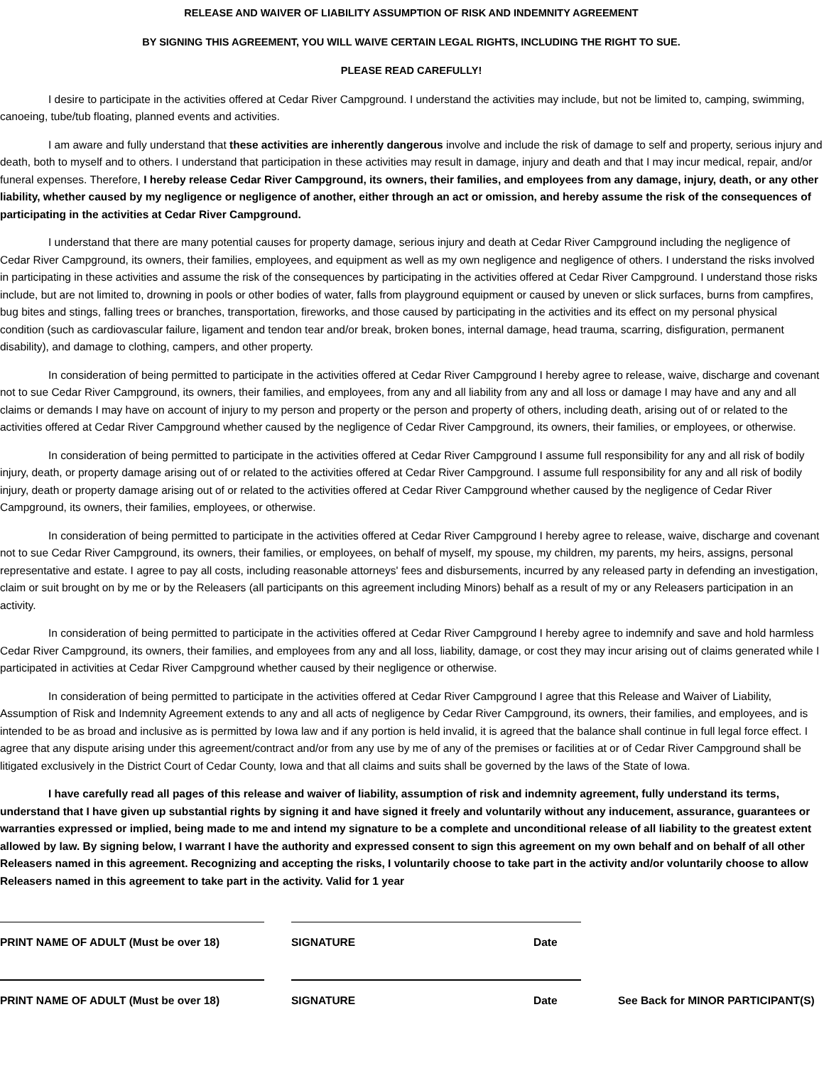RELEASE AND WAIVER OF LIABILITY ASSUMPTION OF RISK AND INDEMNITY AGREEMENT
BY SIGNING THIS AGREEMENT, YOU WILL WAIVE CERTAIN LEGAL RIGHTS, INCLUDING THE RIGHT TO SUE.
PLEASE READ CAREFULLY!
I desire to participate in the activities offered at Cedar River Campground. I understand the activities may include, but not be limited to, camping, swimming, canoeing, tube/tub floating, planned events and activities.
I am aware and fully understand that these activities are inherently dangerous involve and include the risk of damage to self and property, serious injury and death, both to myself and to others. I understand that participation in these activities may result in damage, injury and death and that I may incur medical, repair, and/or funeral expenses. Therefore, I hereby release Cedar River Campground, its owners, their families, and employees from any damage, injury, death, or any other liability, whether caused by my negligence or negligence of another, either through an act or omission, and hereby assume the risk of the consequences of participating in the activities at Cedar River Campground.
I understand that there are many potential causes for property damage, serious injury and death at Cedar River Campground including the negligence of Cedar River Campground, its owners, their families, employees, and equipment as well as my own negligence and negligence of others. I understand the risks involved in participating in these activities and assume the risk of the consequences by participating in the activities offered at Cedar River Campground. I understand those risks include, but are not limited to, drowning in pools or other bodies of water, falls from playground equipment or caused by uneven or slick surfaces, burns from campfires, bug bites and stings, falling trees or branches, transportation, fireworks, and those caused by participating in the activities and its effect on my personal physical condition (such as cardiovascular failure, ligament and tendon tear and/or break, broken bones, internal damage, head trauma, scarring, disfiguration, permanent disability), and damage to clothing, campers, and other property.
In consideration of being permitted to participate in the activities offered at Cedar River Campground I hereby agree to release, waive, discharge and covenant not to sue Cedar River Campground, its owners, their families, and employees, from any and all liability from any and all loss or damage I may have and any and all claims or demands I may have on account of injury to my person and property or the person and property of others, including death, arising out of or related to the activities offered at Cedar River Campground whether caused by the negligence of Cedar River Campground, its owners, their families, or employees, or otherwise.
In consideration of being permitted to participate in the activities offered at Cedar River Campground I assume full responsibility for any and all risk of bodily injury, death, or property damage arising out of or related to the activities offered at Cedar River Campground. I assume full responsibility for any and all risk of bodily injury, death or property damage arising out of or related to the activities offered at Cedar River Campground whether caused by the negligence of Cedar River Campground, its owners, their families, employees, or otherwise.
In consideration of being permitted to participate in the activities offered at Cedar River Campground I hereby agree to release, waive, discharge and covenant not to sue Cedar River Campground, its owners, their families, or employees, on behalf of myself, my spouse, my children, my parents, my heirs, assigns, personal representative and estate. I agree to pay all costs, including reasonable attorneys' fees and disbursements, incurred by any released party in defending an investigation, claim or suit brought on by me or by the Releasers (all participants on this agreement including Minors) behalf as a result of my or any Releasers participation in an activity.
In consideration of being permitted to participate in the activities offered at Cedar River Campground I hereby agree to indemnify and save and hold harmless Cedar River Campground, its owners, their families, and employees from any and all loss, liability, damage, or cost they may incur arising out of claims generated while I participated in activities at Cedar River Campground whether caused by their negligence or otherwise.
In consideration of being permitted to participate in the activities offered at Cedar River Campground I agree that this Release and Waiver of Liability, Assumption of Risk and Indemnity Agreement extends to any and all acts of negligence by Cedar River Campground, its owners, their families, and employees, and is intended to be as broad and inclusive as is permitted by Iowa law and if any portion is held invalid, it is agreed that the balance shall continue in full legal force effect. I agree that any dispute arising under this agreement/contract and/or from any use by me of any of the premises or facilities at or of Cedar River Campground shall be litigated exclusively in the District Court of Cedar County, Iowa and that all claims and suits shall be governed by the laws of the State of Iowa.
I have carefully read all pages of this release and waiver of liability, assumption of risk and indemnity agreement, fully understand its terms, understand that I have given up substantial rights by signing it and have signed it freely and voluntarily without any inducement, assurance, guarantees or warranties expressed or implied, being made to me and intend my signature to be a complete and unconditional release of all liability to the greatest extent allowed by law. By signing below, I warrant I have the authority and expressed consent to sign this agreement on my own behalf and on behalf of all other Releasers named in this agreement. Recognizing and accepting the risks, I voluntarily choose to take part in the activity and/or voluntarily choose to allow Releasers named in this agreement to take part in the activity. Valid for 1 year
PRINT NAME OF ADULT (Must be over 18) SIGNATURE Date
PRINT NAME OF ADULT (Must be over 18) SIGNATURE Date See Back for MINOR PARTICIPANT(S)